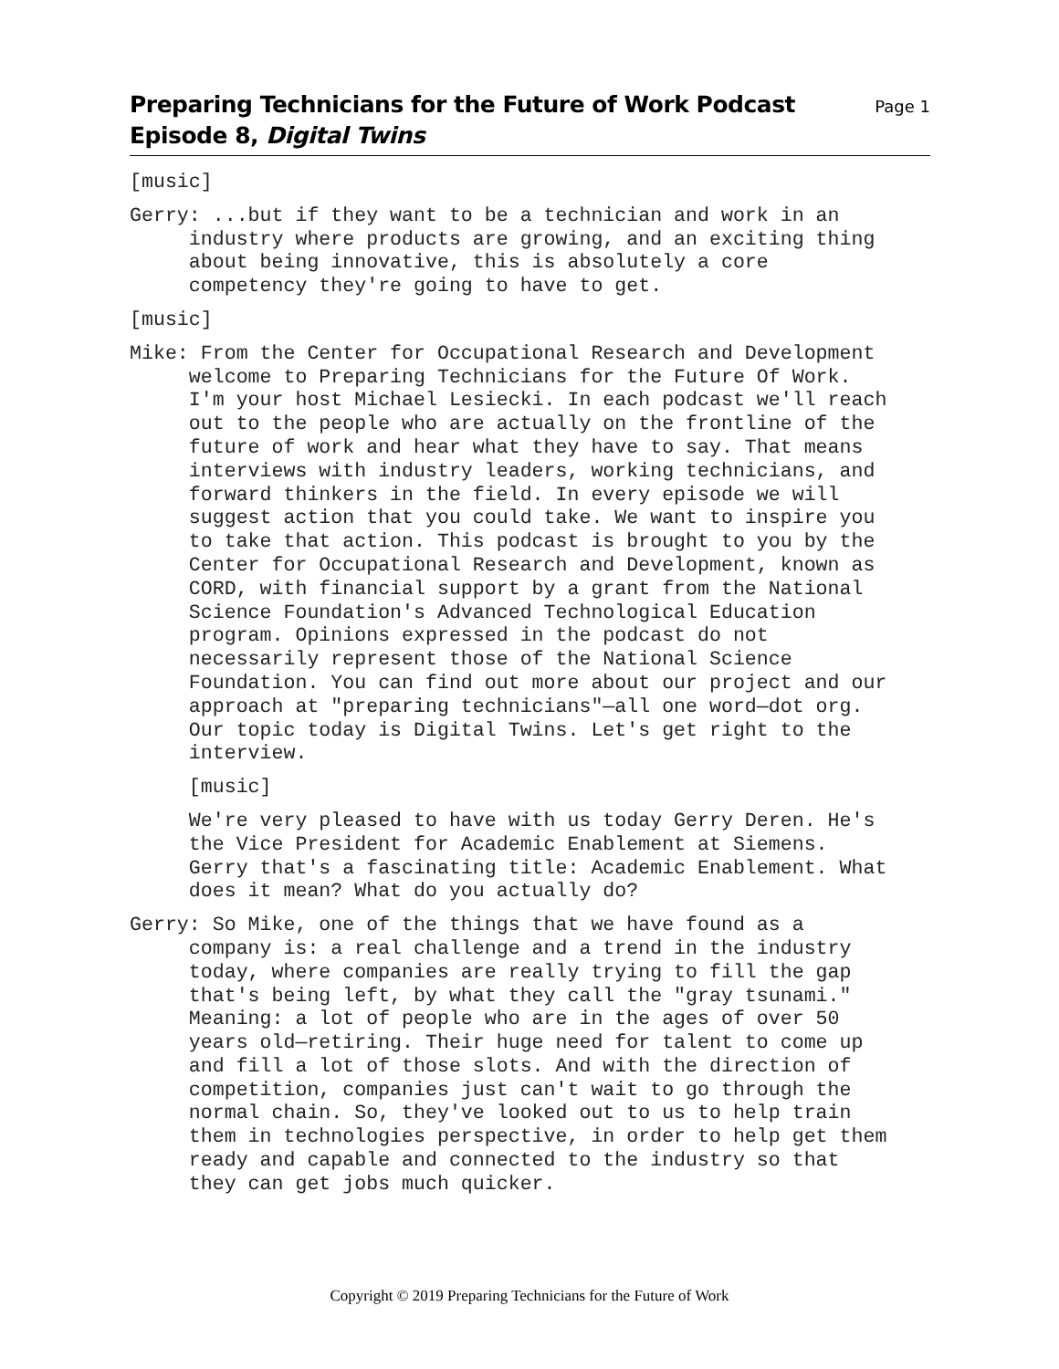Preparing Technicians for the Future of Work Podcast
Episode 8, Digital Twins
Page 1
[music]
Gerry: ...but if they want to be a technician and work in an industry where products are growing, and an exciting thing about being innovative, this is absolutely a core competency they're going to have to get.
[music]
Mike: From the Center for Occupational Research and Development welcome to Preparing Technicians for the Future Of Work. I'm your host Michael Lesiecki. In each podcast we'll reach out to the people who are actually on the frontline of the future of work and hear what they have to say. That means interviews with industry leaders, working technicians, and forward thinkers in the field. In every episode we will suggest action that you could take. We want to inspire you to take that action. This podcast is brought to you by the Center for Occupational Research and Development, known as CORD, with financial support by a grant from the National Science Foundation's Advanced Technological Education program. Opinions expressed in the podcast do not necessarily represent those of the National Science Foundation. You can find out more about our project and our approach at "preparing technicians"—all one word—dot org. Our topic today is Digital Twins. Let's get right to the interview.
[music]
We're very pleased to have with us today Gerry Deren. He's the Vice President for Academic Enablement at Siemens. Gerry that's a fascinating title: Academic Enablement. What does it mean? What do you actually do?
Gerry: So Mike, one of the things that we have found as a company is: a real challenge and a trend in the industry today, where companies are really trying to fill the gap that's being left, by what they call the "gray tsunami." Meaning: a lot of people who are in the ages of over 50 years old—retiring. Their huge need for talent to come up and fill a lot of those slots. And with the direction of competition, companies just can't wait to go through the normal chain. So, they've looked out to us to help train them in technologies perspective, in order to help get them ready and capable and connected to the industry so that they can get jobs much quicker.
Copyright © 2019 Preparing Technicians for the Future of Work